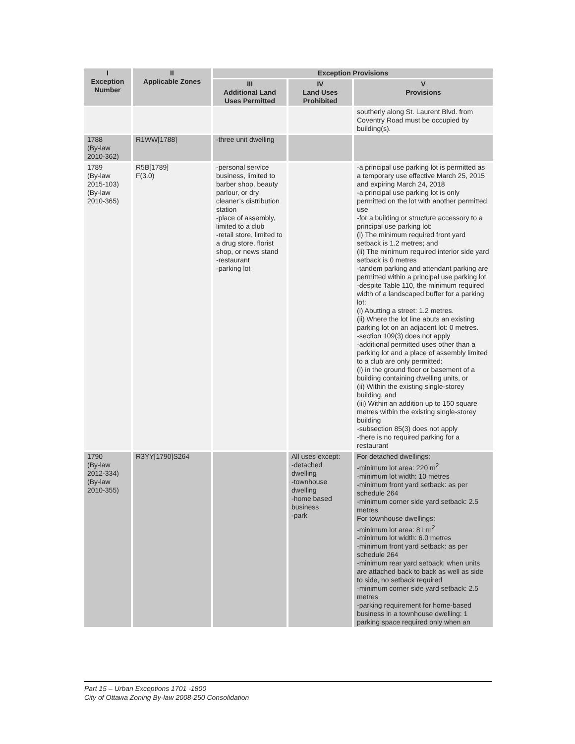| I Exception Number | II Applicable Zones | Exception Provisions | | |
| --- | --- | --- | --- | --- |
| | | III Additional Land Uses Permitted | IV Land Uses Prohibited | V Provisions |
| | | | | southerly along St. Laurent Blvd. from Coventry Road must be occupied by building(s). |
| 1788 (By-law 2010-362) | R1WW[1788] | -three unit dwelling | | |
| 1789 (By-law 2015-103) (By-law 2010-365) | R5B[1789] F(3.0) | -personal service business, limited to barber shop, beauty parlour, or dry cleaner’s distribution station -place of assembly, limited to a club -retail store, limited to a drug store, florist shop, or news stand -restaurant -parking lot | | -a principal use parking lot is permitted as a temporary use effective March 25, 2015 and expiring March 24, 2018 -a principal use parking lot is only permitted on the lot with another permitted use -for a building or structure accessory to a principal use parking lot: (i) The minimum required front yard setback is 1.2 metres; and (ii) The minimum required interior side yard setback is 0 metres -tandem parking and attendant parking are permitted within a principal use parking lot -despite Table 110, the minimum required width of a landscaped buffer for a parking lot: (i) Abutting a street: 1.2 metres. (ii) Where the lot line abuts an existing parking lot on an adjacent lot: 0 metres. -section 109(3) does not apply -additional permitted uses other than a parking lot and a place of assembly limited to a club are only permitted: (i) in the ground floor or basement of a building containing dwelling units, or (ii) Within the existing single-storey building, and (iii) Within an addition up to 150 square metres within the existing single-storey building -subsection 85(3) does not apply -there is no required parking for a restaurant |
| 1790 (By-law 2012-334) (By-law 2010-355) | R3YY[1790]S264 | | All uses except: -detached dwelling -townhouse dwelling -home based business -park | For detached dwellings: -minimum lot area: 220 m<sup>2</sup> -minimum lot width: 10 metres -minimum front yard setback: as per schedule 264 -minimum corner side yard setback: 2.5 metres For townhouse dwellings: -minimum lot area: 81 m<sup>2</sup> -minimum lot width: 6.0 metres -minimum front yard setback: as per schedule 264 -minimum rear yard setback: when units are attached back to back as well as side to side, no setback required -minimum corner side yard setback: 2.5 metres -parking requirement for home-based business in a townhouse dwelling: 1 parking space required only when an |
Part 15 – Urban Exceptions 1701 -1800
City of Ottawa Zoning By-law 2008-250 Consolidation